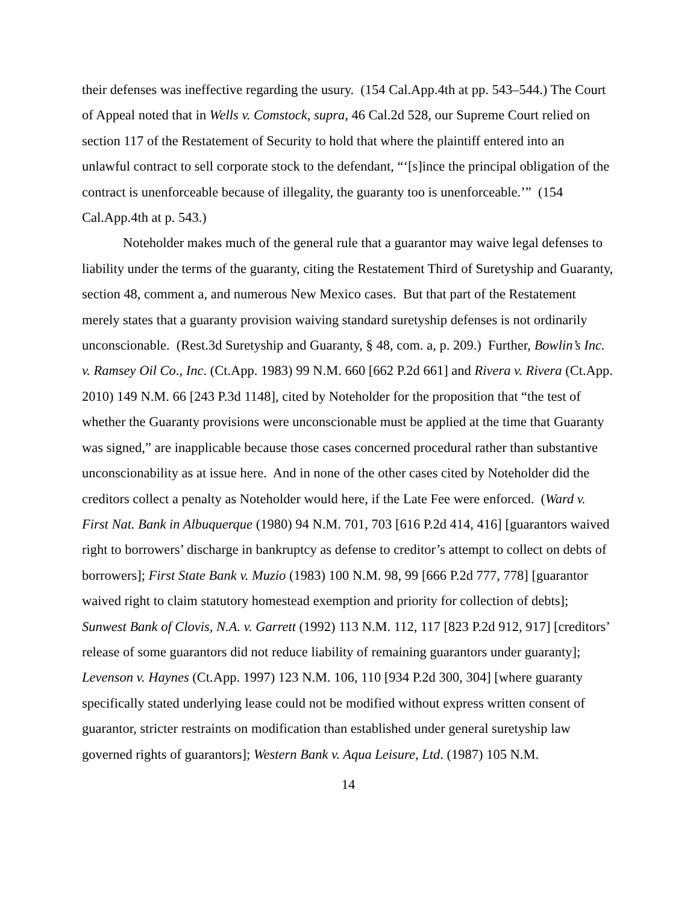their defenses was ineffective regarding the usury. (154 Cal.App.4th at pp. 543–544.) The Court of Appeal noted that in Wells v. Comstock, supra, 46 Cal.2d 528, our Supreme Court relied on section 117 of the Restatement of Security to hold that where the plaintiff entered into an unlawful contract to sell corporate stock to the defendant, “‘[s]ince the principal obligation of the contract is unenforceable because of illegality, the guaranty too is unenforceable.’” (154 Cal.App.4th at p. 543.)
Noteholder makes much of the general rule that a guarantor may waive legal defenses to liability under the terms of the guaranty, citing the Restatement Third of Suretyship and Guaranty, section 48, comment a, and numerous New Mexico cases. But that part of the Restatement merely states that a guaranty provision waiving standard suretyship defenses is not ordinarily unconscionable. (Rest.3d Suretyship and Guaranty, § 48, com. a, p. 209.) Further, Bowlin’s Inc. v. Ramsey Oil Co., Inc. (Ct.App. 1983) 99 N.M. 660 [662 P.2d 661] and Rivera v. Rivera (Ct.App. 2010) 149 N.M. 66 [243 P.3d 1148], cited by Noteholder for the proposition that “the test of whether the Guaranty provisions were unconscionable must be applied at the time that Guaranty was signed,” are inapplicable because those cases concerned procedural rather than substantive unconscionability as at issue here. And in none of the other cases cited by Noteholder did the creditors collect a penalty as Noteholder would here, if the Late Fee were enforced. (Ward v. First Nat. Bank in Albuquerque (1980) 94 N.M. 701, 703 [616 P.2d 414, 416] [guarantors waived right to borrowers’ discharge in bankruptcy as defense to creditor’s attempt to collect on debts of borrowers]; First State Bank v. Muzio (1983) 100 N.M. 98, 99 [666 P.2d 777, 778] [guarantor waived right to claim statutory homestead exemption and priority for collection of debts]; Sunwest Bank of Clovis, N.A. v. Garrett (1992) 113 N.M. 112, 117 [823 P.2d 912, 917] [creditors’ release of some guarantors did not reduce liability of remaining guarantors under guaranty]; Levenson v. Haynes (Ct.App. 1997) 123 N.M. 106, 110 [934 P.2d 300, 304] [where guaranty specifically stated underlying lease could not be modified without express written consent of guarantor, stricter restraints on modification than established under general suretyship law governed rights of guarantors]; Western Bank v. Aqua Leisure, Ltd. (1987) 105 N.M.
14